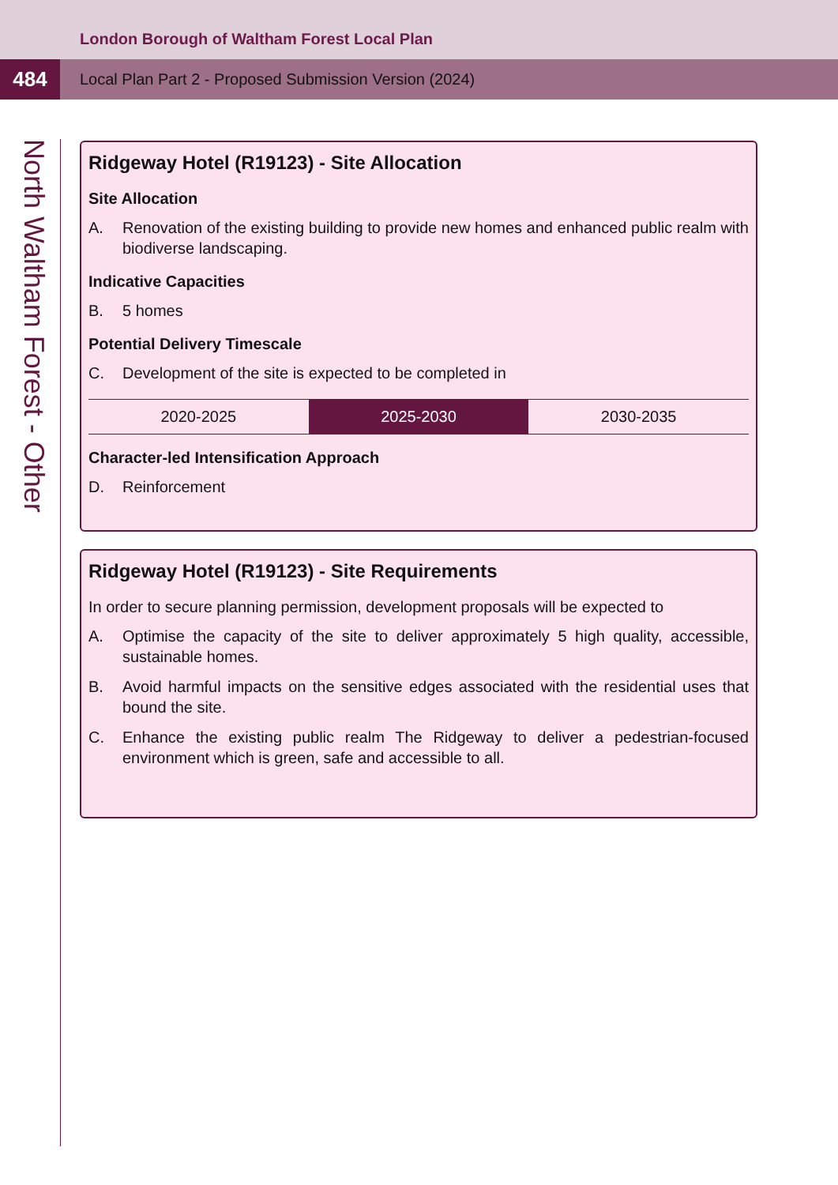London Borough of Waltham Forest Local Plan
484
Local Plan Part 2 - Proposed Submission Version (2024)
North Waltham Forest - Other
Ridgeway Hotel (R19123) - Site Allocation
Site Allocation
A. Renovation of the existing building to provide new homes and enhanced public realm with biodiverse landscaping.
Indicative Capacities
B. 5 homes
Potential Delivery Timescale
C. Development of the site is expected to be completed in
| 2020-2025 | 2025-2030 | 2030-2035 |
Character-led Intensification Approach
D. Reinforcement
Ridgeway Hotel (R19123) - Site Requirements
In order to secure planning permission, development proposals will be expected to
A. Optimise the capacity of the site to deliver approximately 5 high quality, accessible, sustainable homes.
B. Avoid harmful impacts on the sensitive edges associated with the residential uses that bound the site.
C. Enhance the existing public realm The Ridgeway to deliver a pedestrian-focused environment which is green, safe and accessible to all.